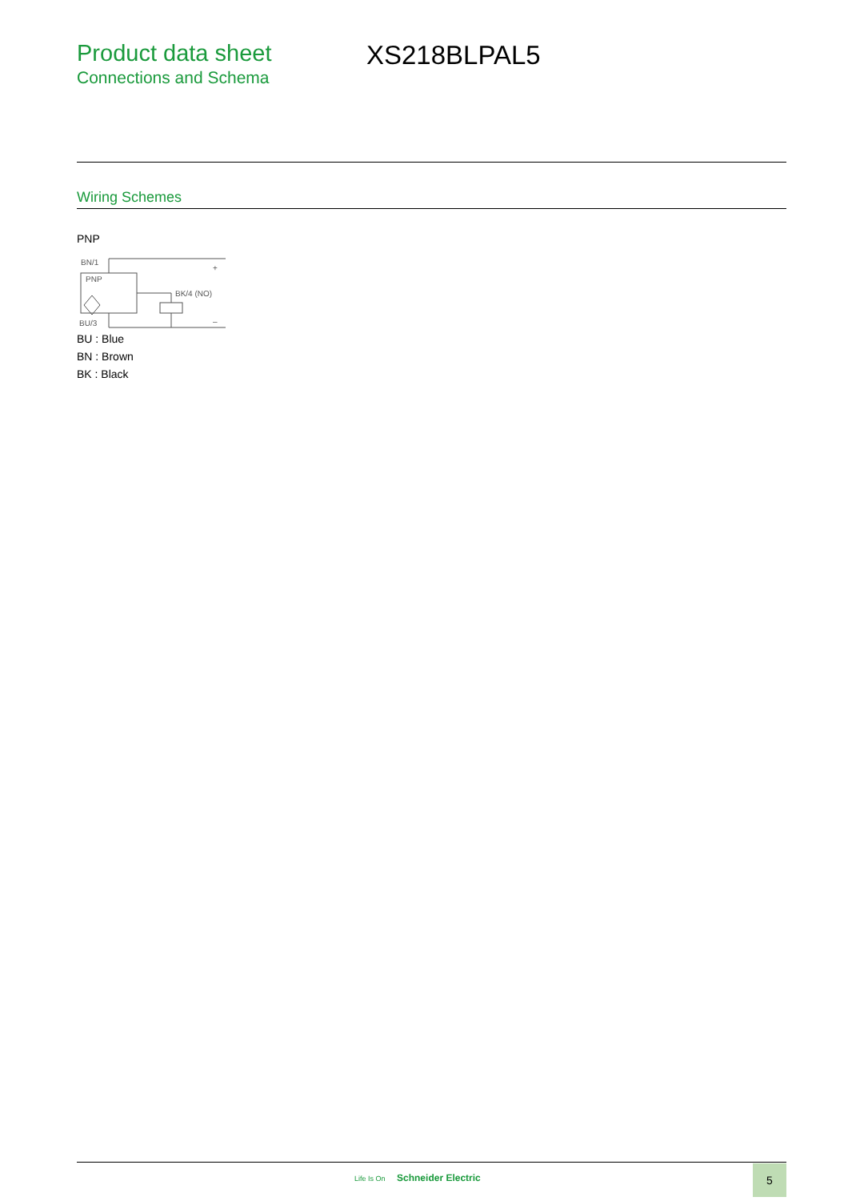Product data sheet
Connections and Schema
XS218BLPAL5
Wiring Schemes
PNP
BN/1
PNP
BK/4 (NO)
BU/3
+
–
BU : Blue
BN : Brown
BK : Black
Life Is On Schneider Electric 5